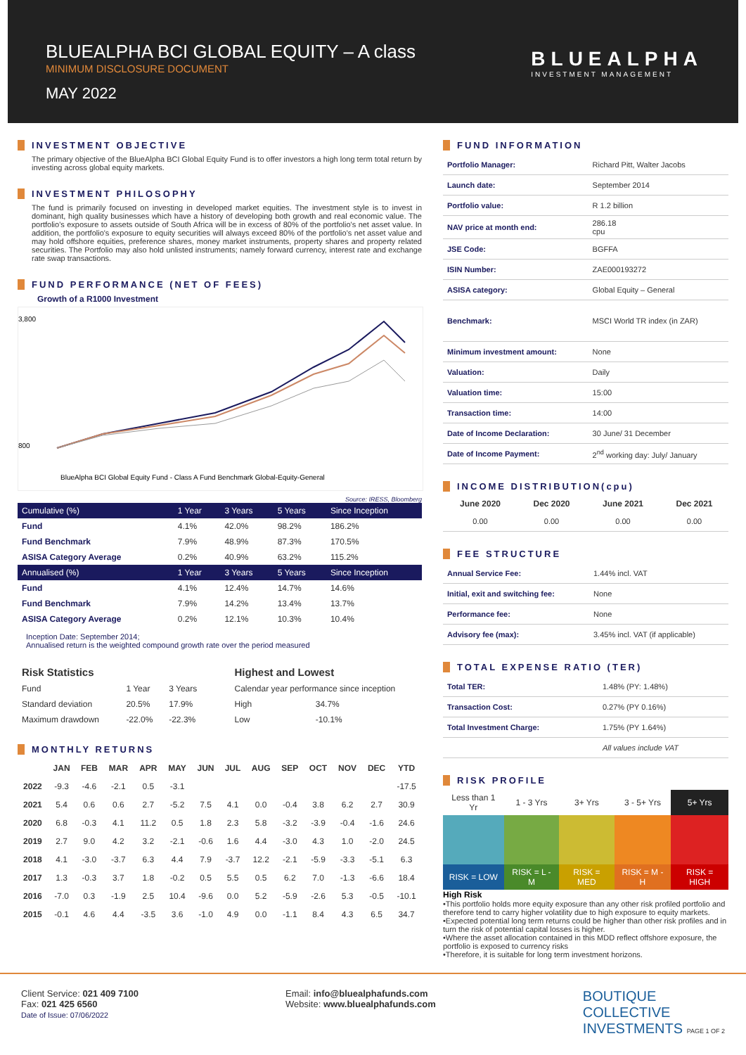BLUEALPHA BCI GLOBAL EQUITY – A class
MINIMUM DISCLOSURE DOCUMENT
MAY 2022
BLUEALPHA
INVESTMENT MANAGEMENT
INVESTMENT OBJECTIVE
The primary objective of the BlueAlpha BCI Global Equity Fund is to offer investors a high long term total return by investing across global equity markets.
INVESTMENT PHILOSOPHY
The fund is primarily focused on investing in developed market equities. The investment style is to invest in dominant, high quality businesses which have a history of developing both growth and real economic value. The portfolio's exposure to assets outside of South Africa will be in excess of 80% of the portfolio's net asset value. In addition, the portfolio's exposure to equity securities will always exceed 80% of the portfolio's net asset value and may hold offshore equities, preference shares, money market instruments, property shares and property related securities. The Portfolio may also hold unlisted instruments; namely forward currency, interest rate and exchange rate swap transactions.
FUND PERFORMANCE (NET OF FEES)
Growth of a R1000 Investment
3,800
800
BlueAlpha BCI Global Equity Fund - Class A Fund Benchmark Global-Equity-General
Source: IRESS, Bloomberg
| Cumulative (%) | 1 Year | 3 Years | 5 Years | Since Inception |
| --- | --- | --- | --- | --- |
| Fund | 4.1% | 42.0% | 98.2% | 186.2% |
| Fund Benchmark | 7.9% | 48.9% | 87.3% | 170.5% |
| ASISA Category Average | 0.2% | 40.9% | 63.2% | 115.2% |
| Annualised (%) | 1 Year | 3 Years | 5 Years | Since Inception |
| Fund | 4.1% | 12.4% | 14.7% | 14.6% |
| Fund Benchmark | 7.9% | 14.2% | 13.4% | 13.7% |
| ASISA Category Average | 0.2% | 12.1% | 10.3% | 10.4% |
Inception Date: September 2014;
Annualised return is the weighted compound growth rate over the period measured
| Risk Statistics | | |
| --- | --- | --- |
| Fund | 1 Year | 3 Years |
| Standard deviation | 20.5% | 17.9% |
| Maximum drawdown | -22.0% | -22.3% |
| Highest and Lowest | |
| --- | --- |
| Calendar year performance since inception | |
| High | 34.7% |
| Low | -10.1% |
MONTHLY RETURNS
| | JAN | FEB | MAR | APR | MAY | JUN | JUL | AUG | SEP | OCT | NOV | DEC | YTD |
| --- | --- | --- | --- | --- | --- | --- | --- | --- | --- | --- | --- | --- | --- |
| 2022 | -9.3 | -4.6 | -2.1 | 0.5 | -3.1 | | | | | | | | -17.5 |
| 2021 | 5.4 | 0.6 | 0.6 | 2.7 | -5.2 | 7.5 | 4.1 | 0.0 | -0.4 | 3.8 | 6.2 | 2.7 | 30.9 |
| 2020 | 6.8 | -0.3 | 4.1 | 11.2 | 0.5 | 1.8 | 2.3 | 5.8 | -3.2 | -3.9 | -0.4 | -1.6 | 24.6 |
| 2019 | 2.7 | 9.0 | 4.2 | 3.2 | -2.1 | -0.6 | 1.6 | 4.4 | -3.0 | 4.3 | 1.0 | -2.0 | 24.5 |
| 2018 | 4.1 | -3.0 | -3.7 | 6.3 | 4.4 | 7.9 | -3.7 | 12.2 | -2.1 | -5.9 | -3.3 | -5.1 | 6.3 |
| 2017 | 1.3 | -0.3 | 3.7 | 1.8 | -0.2 | 0.5 | 5.5 | 0.5 | 6.2 | 7.0 | -1.3 | -6.6 | 18.4 |
| 2016 | -7.0 | 0.3 | -1.9 | 2.5 | 10.4 | -9.6 | 0.0 | 5.2 | -5.9 | -2.6 | 5.3 | -0.5 | -10.1 |
| 2015 | -0.1 | 4.6 | 4.4 | -3.5 | 3.6 | -1.0 | 4.9 | 0.0 | -1.1 | 8.4 | 4.3 | 6.5 | 34.7 |
FUND INFORMATION
| Portfolio Manager: | Richard Pitt, Walter Jacobs |
| Launch date: | September 2014 |
| Portfolio value: | R 1.2 billion |
| NAV price at month end: | 286.18 cpu |
| JSE Code: | BGFFA |
| ISIN Number: | ZAE000193272 |
| ASISA category: | Global Equity – General |
| Benchmark: | MSCI World TR index (in ZAR) |
| Minimum investment amount: | None |
| Valuation: | Daily |
| Valuation time: | 15:00 |
| Transaction time: | 14:00 |
| Date of Income Declaration: | 30 June/ 31 December |
| Date of Income Payment: | 2<sup>nd</sup> working day: July/ January |
INCOME DISTRIBUTION(cpu)
| June 2020 | Dec 2020 | June 2021 | Dec 2021 |
| --- | --- | --- | --- |
| 0.00 | 0.00 | 0.00 | 0.00 |
FEE STRUCTURE
| Annual Service Fee: | 1.44% incl. VAT |
| Initial, exit and switching fee: | None |
| Performance fee: | None |
| Advisory fee (max): | 3.45% incl. VAT (if applicable) |
TOTAL EXPENSE RATIO (TER)
| Total TER: | 1.48% (PY: 1.48%) |
| Transaction Cost: | 0.27% (PY 0.16%) |
| Total Investment Charge: | 1.75% (PY 1.64%) |
| | All values include VAT |
RISK PROFILE
| Less than 1 Yr | 1 - 3 Yrs | 3+ Yrs | 3 - 5+ Yrs | 5+ Yrs |
| RISK = LOW | RISK = L - M | RISK = MED | RISK = M - H | RISK = HIGH |
High Risk
•This portfolio holds more equity exposure than any other risk profiled portfolio and therefore tend to carry higher volatility due to high exposure to equity markets.
•Expected potential long term returns could be higher than other risk profiles and in turn the risk of potential capital losses is higher.
•Where the asset allocation contained in this MDD reflect offshore exposure, the portfolio is exposed to currency risks
•Therefore, it is suitable for long term investment horizons.
Client Service: 021 409 7100
Fax: 021 425 6560
Date of Issue: 07/06/2022
Email: info@bluealphafunds.com
Website: www.bluealphafunds.com
BOUTIQUE
COLLECTIVE
INVESTMENTS PAGE 1 OF 2